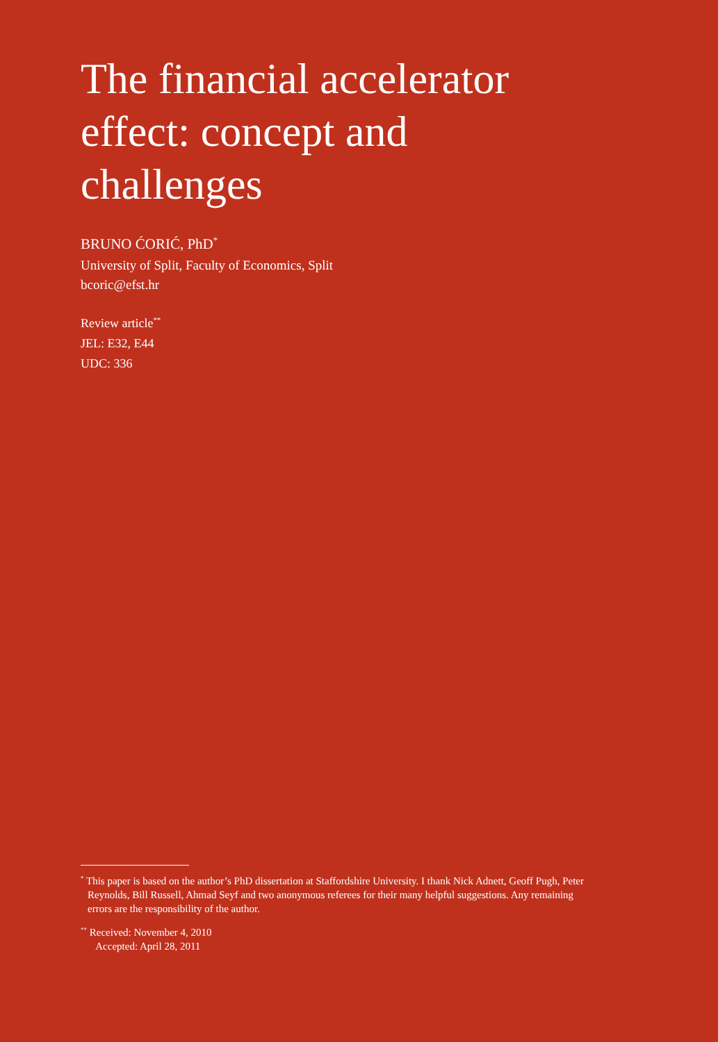The financial accelerator
effect: concept and
challenges
BRUNO ĆORIĆ, PhD<sup>*</sup>
University of Split, Faculty of Economics, Split
bcoric@efst.hr
Review article<sup>**</sup>
JEL: E32, E44
UDC: 336
<sup>*</sup> This paper is based on the author’s PhD dissertation at Staffordshire University. I thank Nick Adnett, Geoff Pugh, Peter Reynolds, Bill Russell, Ahmad Seyf and two anonymous referees for their many helpful suggestions. Any remaining errors are the responsibility of the author.
<sup>**</sup> Received: November 4, 2010
Accepted: April 28, 2011